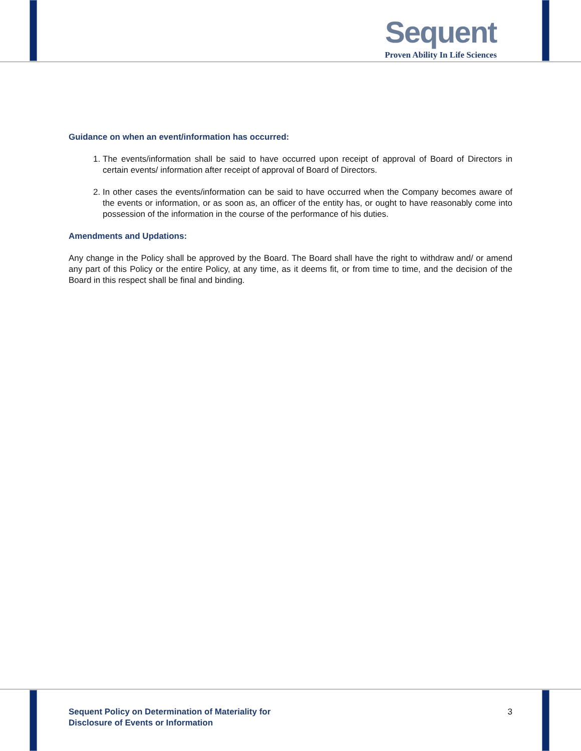Sequent
Proven Ability In Life Sciences
Guidance on when an event/information has occurred:
1. The events/information shall be said to have occurred upon receipt of approval of Board of Directors in certain events/ information after receipt of approval of Board of Directors.
2. In other cases the events/information can be said to have occurred when the Company becomes aware of the events or information, or as soon as, an officer of the entity has, or ought to have reasonably come into possession of the information in the course of the performance of his duties.
Amendments and Updations:
Any change in the Policy shall be approved by the Board. The Board shall have the right to withdraw and/ or amend any part of this Policy or the entire Policy, at any time, as it deems fit, or from time to time, and the decision of the Board in this respect shall be final and binding.
Sequent Policy on Determination of Materiality for
Disclosure of Events or Information
3